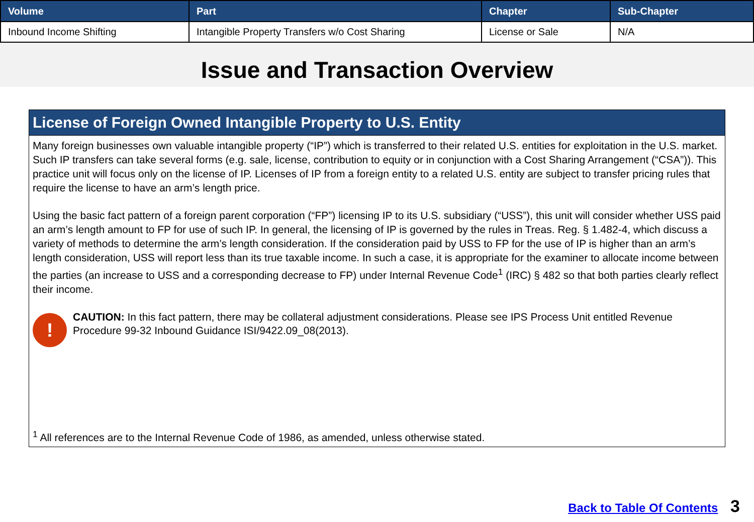| Volume | Part | Chapter | Sub-Chapter |
| --- | --- | --- | --- |
| Inbound Income Shifting | Intangible Property Transfers w/o Cost Sharing | License or Sale | N/A |
Issue and Transaction Overview
License of Foreign Owned Intangible Property to U.S. Entity
Many foreign businesses own valuable intangible property (“IP”) which is transferred to their related U.S. entities for exploitation in the U.S. market. Such IP transfers can take several forms (e.g. sale, license, contribution to equity or in conjunction with a Cost Sharing Arrangement (“CSA”)). This practice unit will focus only on the license of IP. Licenses of IP from a foreign entity to a related U.S. entity are subject to transfer pricing rules that require the license to have an arm’s length price.
Using the basic fact pattern of a foreign parent corporation (“FP”) licensing IP to its U.S. subsidiary (“USS”), this unit will consider whether USS paid an arm’s length amount to FP for use of such IP. In general, the licensing of IP is governed by the rules in Treas. Reg. § 1.482-4, which discuss a variety of methods to determine the arm’s length consideration. If the consideration paid by USS to FP for the use of IP is higher than an arm’s length consideration, USS will report less than its true taxable income. In such a case, it is appropriate for the examiner to allocate income between the parties (an increase to USS and a corresponding decrease to FP) under Internal Revenue Code<sup>1</sup> (IRC) § 482 so that both parties clearly reflect their income.
!
CAUTION: In this fact pattern, there may be collateral adjustment considerations. Please see IPS Process Unit entitled Revenue Procedure 99-32 Inbound Guidance ISI/9422.09_08(2013).
<sup>1</sup> All references are to the Internal Revenue Code of 1986, as amended, unless otherwise stated.
Back to Table Of Contents 3